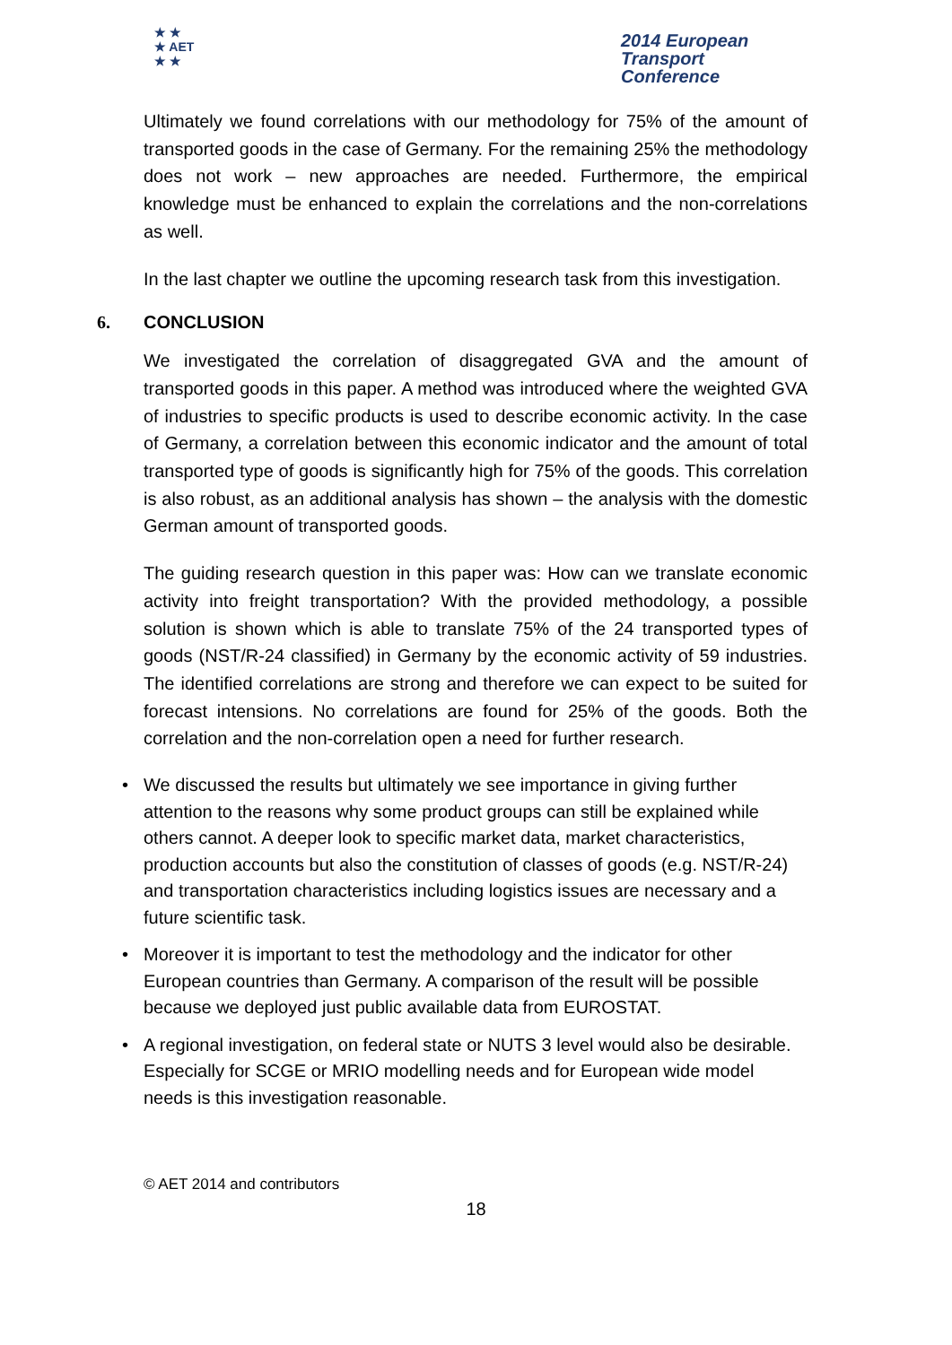★ ★
★ AET
★ ★
2014 European
Transport
Conference
Ultimately we found correlations with our methodology for 75% of the amount of transported goods in the case of Germany. For the remaining 25% the methodology does not work – new approaches are needed. Furthermore, the empirical knowledge must be enhanced to explain the correlations and the non-correlations as well.
In the last chapter we outline the upcoming research task from this investigation.
6. CONCLUSION
We investigated the correlation of disaggregated GVA and the amount of transported goods in this paper. A method was introduced where the weighted GVA of industries to specific products is used to describe economic activity. In the case of Germany, a correlation between this economic indicator and the amount of total transported type of goods is significantly high for 75% of the goods. This correlation is also robust, as an additional analysis has shown – the analysis with the domestic German amount of transported goods.
The guiding research question in this paper was: How can we translate economic activity into freight transportation? With the provided methodology, a possible solution is shown which is able to translate 75% of the 24 transported types of goods (NST/R-24 classified) in Germany by the economic activity of 59 industries. The identified correlations are strong and therefore we can expect to be suited for forecast intensions. No correlations are found for 25% of the goods. Both the correlation and the non-correlation open a need for further research.
• We discussed the results but ultimately we see importance in giving further attention to the reasons why some product groups can still be explained while others cannot. A deeper look to specific market data, market characteristics, production accounts but also the constitution of classes of goods (e.g. NST/R-24) and transportation characteristics including logistics issues are necessary and a future scientific task.
• Moreover it is important to test the methodology and the indicator for other European countries than Germany. A comparison of the result will be possible because we deployed just public available data from EUROSTAT.
• A regional investigation, on federal state or NUTS 3 level would also be desirable. Especially for SCGE or MRIO modelling needs and for European wide model needs is this investigation reasonable.
© AET 2014 and contributors
18